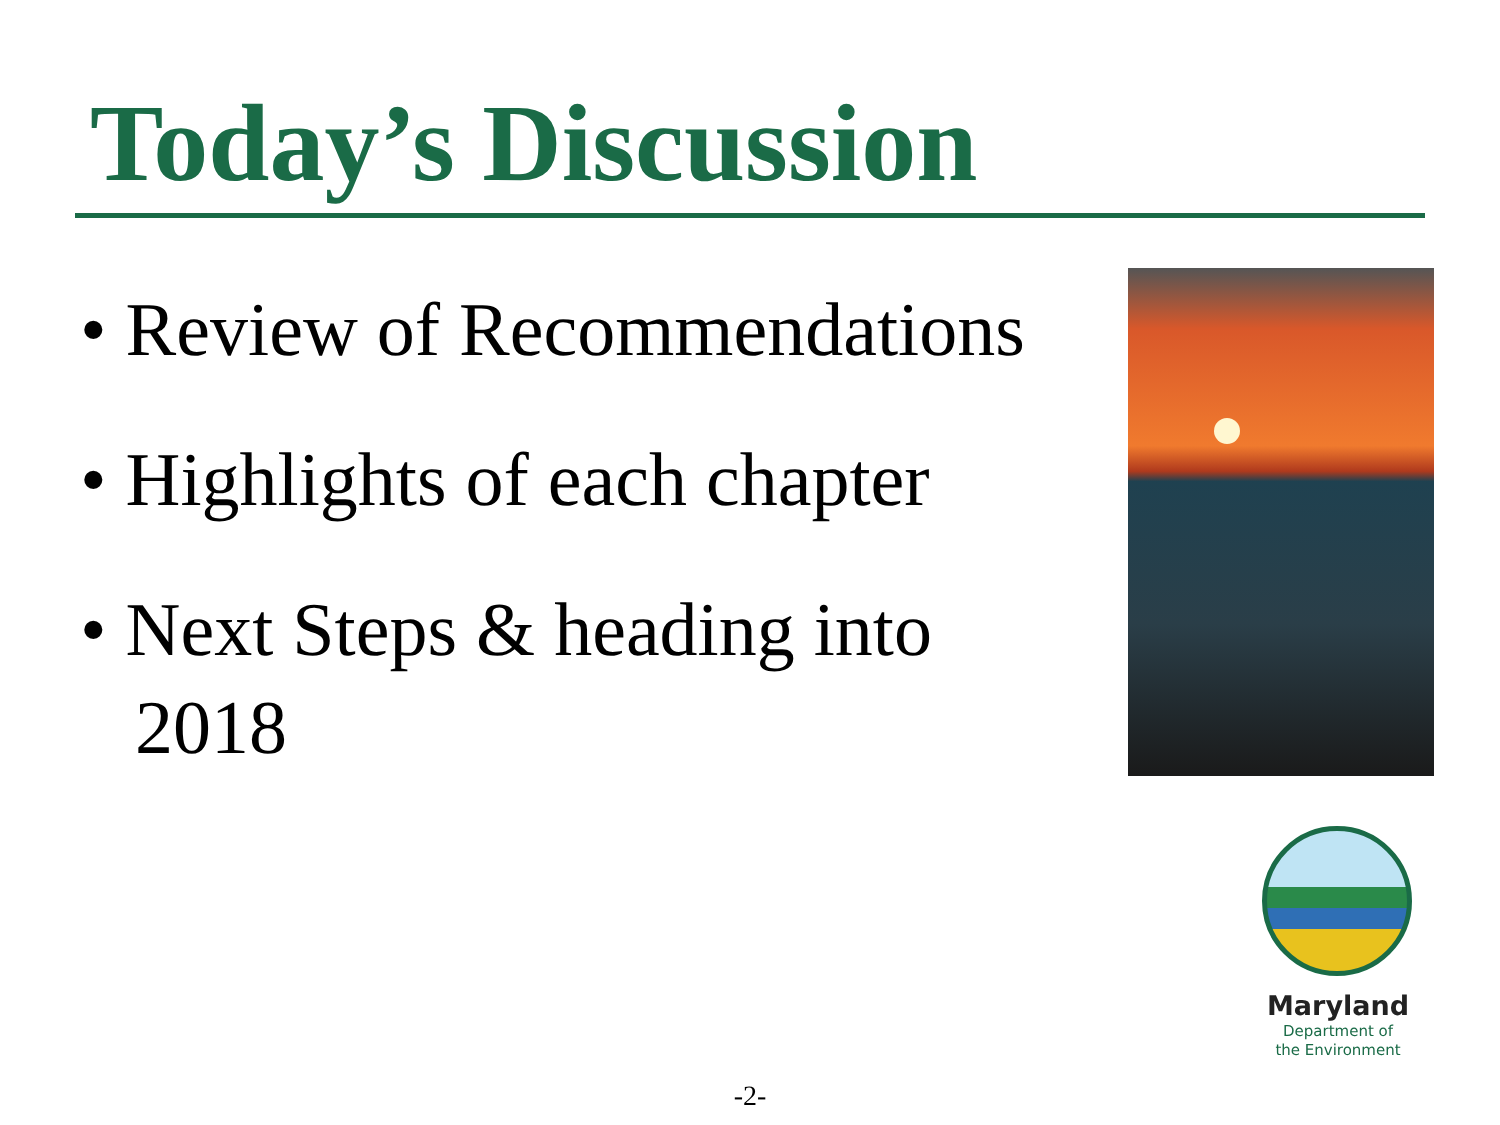Today’s Discussion
• Review of Recommendations
• Highlights of each chapter
• Next Steps & heading into 2018
Maryland
Department of
the Environment
-2-